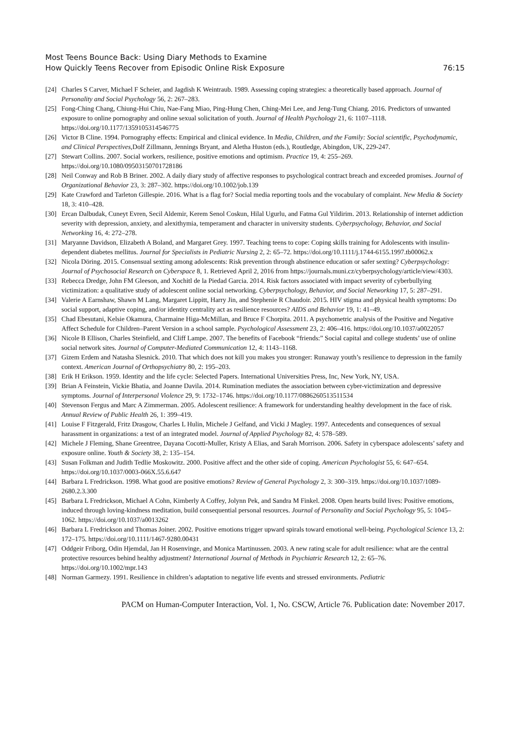Most Teens Bounce Back: Using Diary Methods to Examine
How Quickly Teens Recover from Episodic Online Risk Exposure
76:15
[24] Charles S Carver, Michael F Scheier, and Jagdish K Weintraub. 1989. Assessing coping strategies: a theoretically based approach. Journal of Personality and Social Psychology 56, 2: 267–283.
[25] Fong-Ching Chang, Chiung-Hui Chiu, Nae-Fang Miao, Ping-Hung Chen, Ching-Mei Lee, and Jeng-Tung Chiang. 2016. Predictors of unwanted exposure to online pornography and online sexual solicitation of youth. Journal of Health Psychology 21, 6: 1107–1118. https://doi.org/10.1177/1359105314546775
[26] Victor B Cline. 1994. Pornography effects: Empirical and clinical evidence. In Media, Children, and the Family: Social scientific, Psychodynamic, and Clinical Perspectives,Dolf Zillmann, Jennings Bryant, and Aletha Huston (eds.), Routledge, Abingdon, UK, 229-247.
[27] Stewart Collins. 2007. Social workers, resilience, positive emotions and optimism. Practice 19, 4: 255–269. https://doi.org/10.1080/09503150701728186
[28] Neil Conway and Rob B Briner. 2002. A daily diary study of affective responses to psychological contract breach and exceeded promises. Journal of Organizational Behavior 23, 3: 287–302. https://doi.org/10.1002/job.139
[29] Kate Crawford and Tarleton Gillespie. 2016. What is a flag for? Social media reporting tools and the vocabulary of complaint. New Media & Society 18, 3: 410–428.
[30] Ercan Dalbudak, Cuneyt Evren, Secil Aldemir, Kerem Senol Coskun, Hilal Ugurlu, and Fatma Gul Yildirim. 2013. Relationship of internet addiction severity with depression, anxiety, and alexithymia, temperament and character in university students. Cyberpsychology, Behavior, and Social Networking 16, 4: 272–278.
[31] Maryanne Davidson, Elizabeth A Boland, and Margaret Grey. 1997. Teaching teens to cope: Coping skills training for Adolescents with insulin-dependent diabetes mellitus. Journal for Specialists in Pediatric Nursing 2, 2: 65–72. https://doi.org/10.1111/j.1744-6155.1997.tb00062.x
[32] Nicola Döring. 2015. Consensual sexting among adolescents: Risk prevention through abstinence education or safer sexting? Cyberpsychology: Journal of Psychosocial Research on Cyberspace 8, 1. Retrieved April 2, 2016 from https://journals.muni.cz/cyberpsychology/article/view/4303.
[33] Rebecca Dredge, John FM Gleeson, and Xochitl de la Piedad Garcia. 2014. Risk factors associated with impact severity of cyberbullying victimization: a qualitative study of adolescent online social networking. Cyberpsychology, Behavior, and Social Networking 17, 5: 287–291.
[34] Valerie A Earnshaw, Shawn M Lang, Margaret Lippitt, Harry Jin, and Stephenie R Chaudoir. 2015. HIV stigma and physical health symptoms: Do social support, adaptive coping, and/or identity centrality act as resilience resources? AIDS and Behavior 19, 1: 41–49.
[35] Chad Ebesutani, Kelsie Okamura, Charmaine Higa-McMillan, and Bruce F Chorpita. 2011. A psychometric analysis of the Positive and Negative Affect Schedule for Children–Parent Version in a school sample. Psychological Assessment 23, 2: 406–416. https://doi.org/10.1037/a0022057
[36] Nicole B Ellison, Charles Steinfield, and Cliff Lampe. 2007. The benefits of Facebook “friends:” Social capital and college students’ use of online social network sites. Journal of Computer-Mediated Communication 12, 4: 1143–1168.
[37] Gizem Erdem and Natasha Slesnick. 2010. That which does not kill you makes you stronger: Runaway youth’s resilience to depression in the family context. American Journal of Orthopsychiatry 80, 2: 195–203.
[38] Erik H Erikson. 1959. Identity and the life cycle: Selected Papers. International Universities Press, Inc, New York, NY, USA.
[39] Brian A Feinstein, Vickie Bhatia, and Joanne Davila. 2014. Rumination mediates the association between cyber-victimization and depressive symptoms. Journal of Interpersonal Violence 29, 9: 1732–1746. https://doi.org/10.1177/0886260513511534
[40] Stevenson Fergus and Marc A Zimmerman. 2005. Adolescent resilience: A framework for understanding healthy development in the face of risk. Annual Review of Public Health 26, 1: 399–419.
[41] Louise F Fitzgerald, Fritz Drasgow, Charles L Hulin, Michele J Gelfand, and Vicki J Magley. 1997. Antecedents and consequences of sexual harassment in organizations: a test of an integrated model. Journal of Applied Psychology 82, 4: 578–589.
[42] Michele J Fleming, Shane Greentree, Dayana Cocotti-Muller, Kristy A Elias, and Sarah Morrison. 2006. Safety in cyberspace adolescents’ safety and exposure online. Youth & Society 38, 2: 135–154.
[43] Susan Folkman and Judith Tedlie Moskowitz. 2000. Positive affect and the other side of coping. American Psychologist 55, 6: 647–654. https://doi.org/10.1037/0003-066X.55.6.647
[44] Barbara L Fredrickson. 1998. What good are positive emotions? Review of General Psychology 2, 3: 300–319. https://doi.org/10.1037/1089-2680.2.3.300
[45] Barbara L Fredrickson, Michael A Cohn, Kimberly A Coffey, Jolynn Pek, and Sandra M Finkel. 2008. Open hearts build lives: Positive emotions, induced through loving-kindness meditation, build consequential personal resources. Journal of Personality and Social Psychology 95, 5: 1045–1062. https://doi.org/10.1037/a0013262
[46] Barbara L Fredrickson and Thomas Joiner. 2002. Positive emotions trigger upward spirals toward emotional well-being. Psychological Science 13, 2: 172–175. https://doi.org/10.1111/1467-9280.00431
[47] Oddgeir Friborg, Odin Hjemdal, Jan H Rosenvinge, and Monica Martinussen. 2003. A new rating scale for adult resilience: what are the central protective resources behind healthy adjustment? International Journal of Methods in Psychiatric Research 12, 2: 65–76. https://doi.org/10.1002/mpr.143
[48] Norman Garmezy. 1991. Resilience in children’s adaptation to negative life events and stressed environments. Pediatric
PACM on Human-Computer Interaction, Vol. 1, No. CSCW, Article 76. Publication date: November 2017.